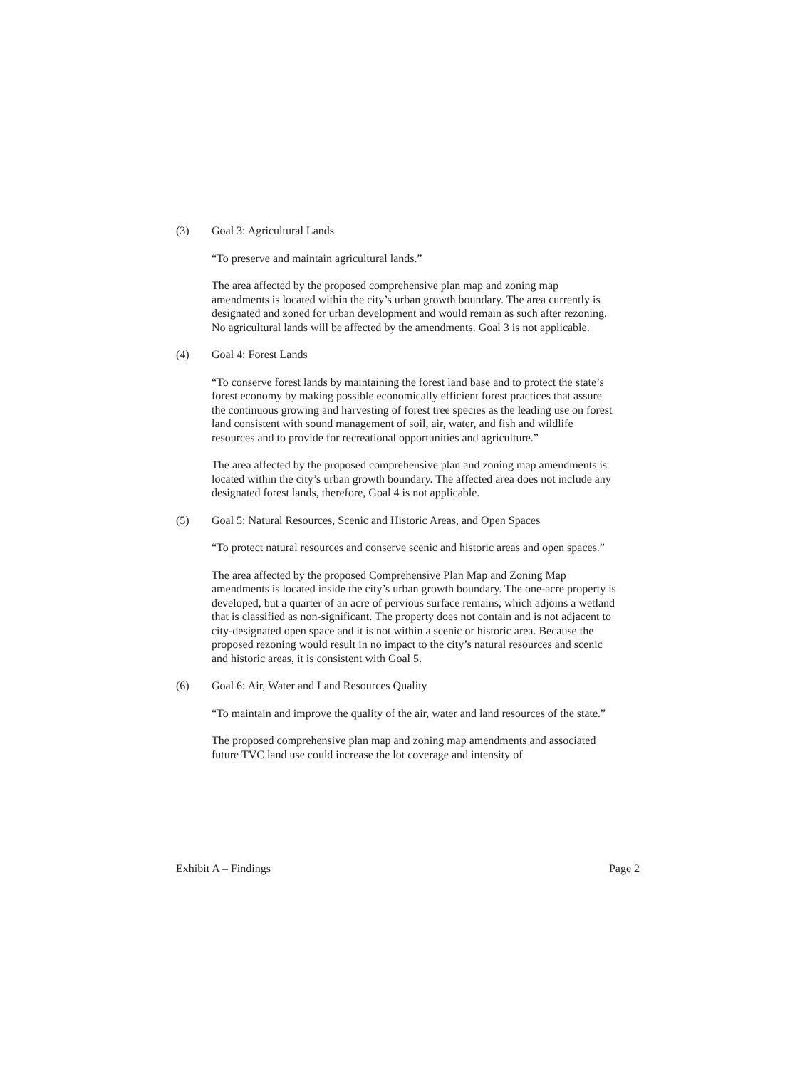(3) Goal 3: Agricultural Lands
“To preserve and maintain agricultural lands.”
The area affected by the proposed comprehensive plan map and zoning map amendments is located within the city’s urban growth boundary. The area currently is designated and zoned for urban development and would remain as such after rezoning. No agricultural lands will be affected by the amendments. Goal 3 is not applicable.
(4) Goal 4: Forest Lands
“To conserve forest lands by maintaining the forest land base and to protect the state’s forest economy by making possible economically efficient forest practices that assure the continuous growing and harvesting of forest tree species as the leading use on forest land consistent with sound management of soil, air, water, and fish and wildlife resources and to provide for recreational opportunities and agriculture.”
The area affected by the proposed comprehensive plan and zoning map amendments is located within the city’s urban growth boundary. The affected area does not include any designated forest lands, therefore, Goal 4 is not applicable.
(5) Goal 5: Natural Resources, Scenic and Historic Areas, and Open Spaces
“To protect natural resources and conserve scenic and historic areas and open spaces.”
The area affected by the proposed Comprehensive Plan Map and Zoning Map amendments is located inside the city’s urban growth boundary. The one-acre property is developed, but a quarter of an acre of pervious surface remains, which adjoins a wetland that is classified as non-significant. The property does not contain and is not adjacent to city-designated open space and it is not within a scenic or historic area. Because the proposed rezoning would result in no impact to the city’s natural resources and scenic and historic areas, it is consistent with Goal 5.
(6) Goal 6: Air, Water and Land Resources Quality
“To maintain and improve the quality of the air, water and land resources of the state.”
The proposed comprehensive plan map and zoning map amendments and associated future TVC land use could increase the lot coverage and intensity of
Exhibit A – Findings Page 2